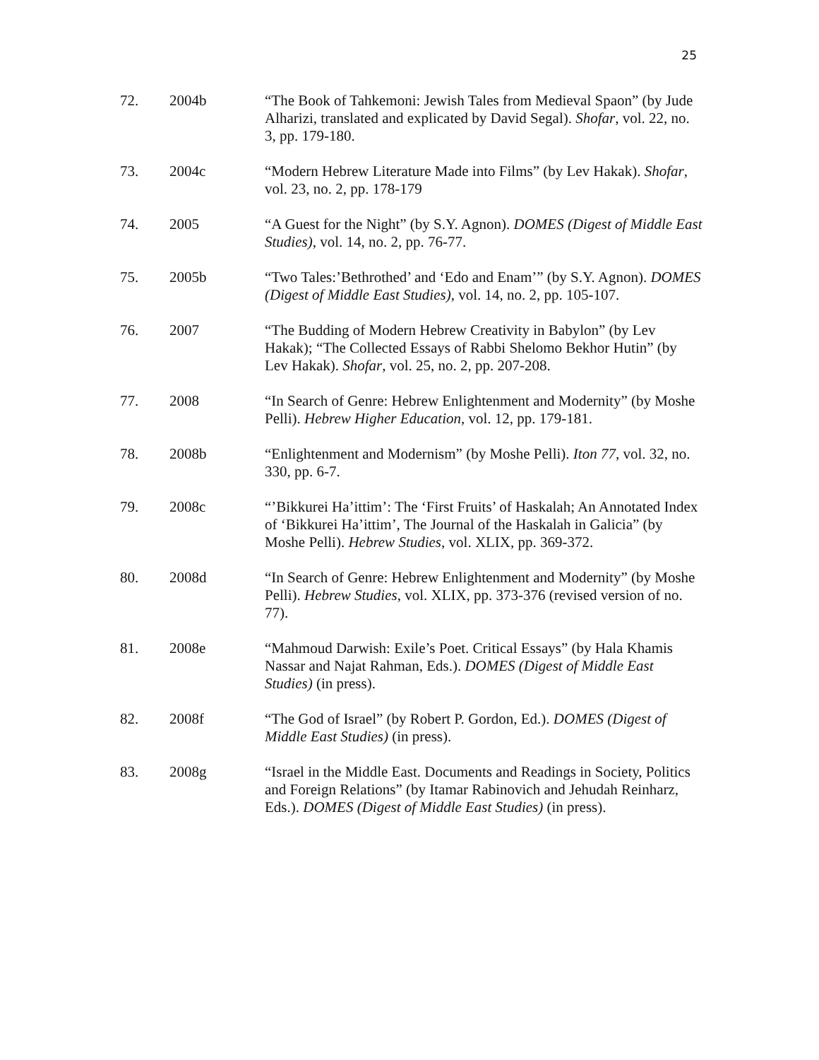25
72. 2004b “The Book of Tahkemoni: Jewish Tales from Medieval Spaon” (by Jude Alharizi, translated and explicated by David Segal). Shofar, vol. 22, no. 3, pp. 179-180.
73. 2004c “Modern Hebrew Literature Made into Films” (by Lev Hakak). Shofar, vol. 23, no. 2, pp. 178-179
74. 2005 “A Guest for the Night” (by S.Y. Agnon). DOMES (Digest of Middle East Studies), vol. 14, no. 2, pp. 76-77.
75. 2005b “Two Tales:’Bethrothed’ and ‘Edo and Enam’” (by S.Y. Agnon). DOMES (Digest of Middle East Studies), vol. 14, no. 2, pp. 105-107.
76. 2007 “The Budding of Modern Hebrew Creativity in Babylon” (by Lev Hakak); “The Collected Essays of Rabbi Shelomo Bekhor Hutin” (by Lev Hakak). Shofar, vol. 25, no. 2, pp. 207-208.
77. 2008 “In Search of Genre: Hebrew Enlightenment and Modernity” (by Moshe Pelli). Hebrew Higher Education, vol. 12, pp. 179-181.
78. 2008b “Enlightenment and Modernism” (by Moshe Pelli). Iton 77, vol. 32, no. 330, pp. 6-7.
79. 2008c “’Bikkurei Ha’ittim’: The ‘First Fruits’ of Haskalah; An Annotated Index of ‘Bikkurei Ha’ittim’, The Journal of the Haskalah in Galicia” (by Moshe Pelli). Hebrew Studies, vol. XLIX, pp. 369-372.
80. 2008d “In Search of Genre: Hebrew Enlightenment and Modernity” (by Moshe Pelli). Hebrew Studies, vol. XLIX, pp. 373-376 (revised version of no. 77).
81. 2008e “Mahmoud Darwish: Exile’s Poet. Critical Essays” (by Hala Khamis Nassar and Najat Rahman, Eds.). DOMES (Digest of Middle East Studies) (in press).
82. 2008f “The God of Israel” (by Robert P. Gordon, Ed.). DOMES (Digest of Middle East Studies) (in press).
83. 2008g “Israel in the Middle East. Documents and Readings in Society, Politics and Foreign Relations” (by Itamar Rabinovich and Jehudah Reinharz, Eds.). DOMES (Digest of Middle East Studies) (in press).